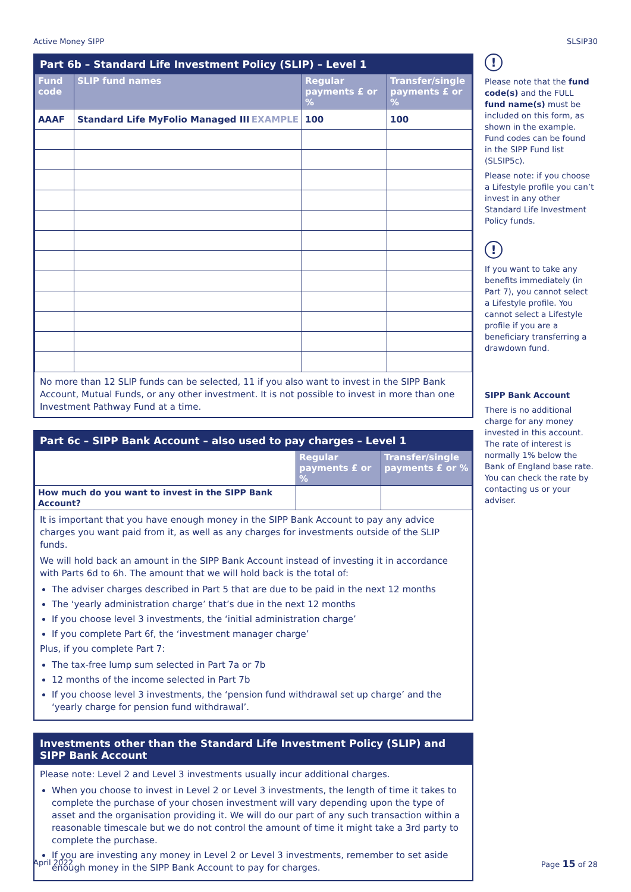Active Money SIPP SLSIP30
Part 6b – Standard Life Investment Policy (SLIP) – Level 1
| Fund code | SLIP fund names | Regular payments £ or % | Transfer/single payments £ or % |
| --- | --- | --- | --- |
| AAAF | Standard Life MyFolio Managed III EXAMPLE | 100 | 100 |
No more than 12 SLIP funds can be selected, 11 if you also want to invest in the SIPP Bank Account, Mutual Funds, or any other investment. It is not possible to invest in more than one Investment Pathway Fund at a time.
Part 6c – SIPP Bank Account – also used to pay charges – Level 1
| | Regular payments £ or % | Transfer/single payments £ or % |
| How much do you want to invest in the SIPP Bank Account? | | |
It is important that you have enough money in the SIPP Bank Account to pay any advice charges you want paid from it, as well as any charges for investments outside of the SLIP funds.
We will hold back an amount in the SIPP Bank Account instead of investing it in accordance with Parts 6d to 6h. The amount that we will hold back is the total of:
The adviser charges described in Part 5 that are due to be paid in the next 12 months
The ‘yearly administration charge’ that’s due in the next 12 months
If you choose level 3 investments, the ‘initial administration charge’
If you complete Part 6f, the ‘investment manager charge’
Plus, if you complete Part 7:
The tax-free lump sum selected in Part 7a or 7b
12 months of the income selected in Part 7b
If you choose level 3 investments, the ‘pension fund withdrawal set up charge’ and the ‘yearly charge for pension fund withdrawal’.
Investments other than the Standard Life Investment Policy (SLIP) and SIPP Bank Account
Please note: Level 2 and Level 3 investments usually incur additional charges.
When you choose to invest in Level 2 or Level 3 investments, the length of time it takes to complete the purchase of your chosen investment will vary depending upon the type of asset and the organisation providing it. We will do our part of any such transaction within a reasonable timescale but we do not control the amount of time it might take a 3rd party to complete the purchase.
If you are investing any money in Level 2 or Level 3 investments, remember to set aside enough money in the SIPP Bank Account to pay for charges.
!
Please note that the fund code(s) and the FULL fund name(s) must be included on this form, as shown in the example. Fund codes can be found in the SIPP Fund list (SLSIP5c).
Please note: if you choose a Lifestyle profile you can’t invest in any other Standard Life Investment Policy funds.
!
If you want to take any benefits immediately (in Part 7), you cannot select a Lifestyle profile. You cannot select a Lifestyle profile if you are a beneficiary transferring a drawdown fund.
SIPP Bank Account
There is no additional charge for any money invested in this account. The rate of interest is normally 1% below the Bank of England base rate. You can check the rate by contacting us or your adviser.
April 2022 Page 15 of 28